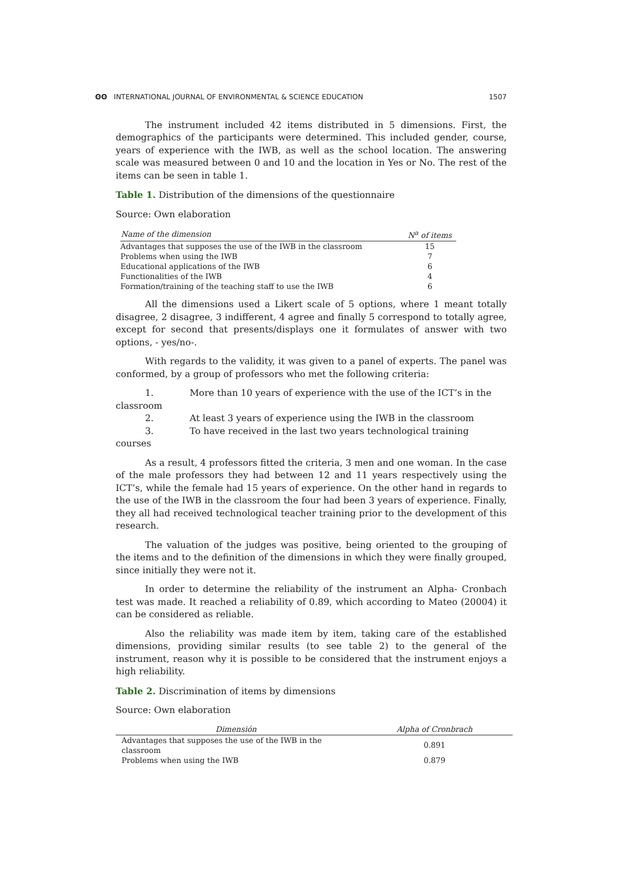ʘʘ INTERNATIONAL JOURNAL OF ENVIRONMENTAL & SCIENCE EDUCATION 1507
The instrument included 42 items distributed in 5 dimensions. First, the demographics of the participants were determined. This included gender, course, years of experience with the IWB, as well as the school location. The answering scale was measured between 0 and 10 and the location in Yes or No. The rest of the items can be seen in table 1.
Table 1. Distribution of the dimensions of the questionnaire
Source: Own elaboration
| Name of the dimension | N<sup>a</sup> of items |
| --- | --- |
| Advantages that supposes the use of the IWB in the classroom | 15 |
| Problems when using the IWB | 7 |
| Educational applications of the IWB | 6 |
| Functionalities of the IWB | 4 |
| Formation/training of the teaching staff to use the IWB | 6 |
All the dimensions used a Likert scale of 5 options, where 1 meant totally disagree, 2 disagree, 3 indifferent, 4 agree and finally 5 correspond to totally agree, except for second that presents/displays one it formulates of answer with two options, - yes/no-.
With regards to the validity, it was given to a panel of experts. The panel was conformed, by a group of professors who met the following criteria:
1. More than 10 years of experience with the use of the ICT’s in the
classroom
2. At least 3 years of experience using the IWB in the classroom
3. To have received in the last two years technological training
courses
As a result, 4 professors fitted the criteria, 3 men and one woman. In the case of the male professors they had between 12 and 11 years respectively using the ICT’s, while the female had 15 years of experience. On the other hand in regards to the use of the IWB in the classroom the four had been 3 years of experience. Finally, they all had received technological teacher training prior to the development of this research.
The valuation of the judges was positive, being oriented to the grouping of the items and to the definition of the dimensions in which they were finally grouped, since initially they were not it.
In order to determine the reliability of the instrument an Alpha- Cronbach test was made. It reached a reliability of 0.89, which according to Mateo (20004) it can be considered as reliable.
Also the reliability was made item by item, taking care of the established dimensions, providing similar results (to see table 2) to the general of the instrument, reason why it is possible to be considered that the instrument enjoys a high reliability.
Table 2. Discrimination of items by dimensions
Source: Own elaboration
| Dimensión | Alpha of Cronbrach |
| --- | --- |
| Advantages that supposes the use of the IWB in the classroom | 0.891 |
| Problems when using the IWB | 0.879 |